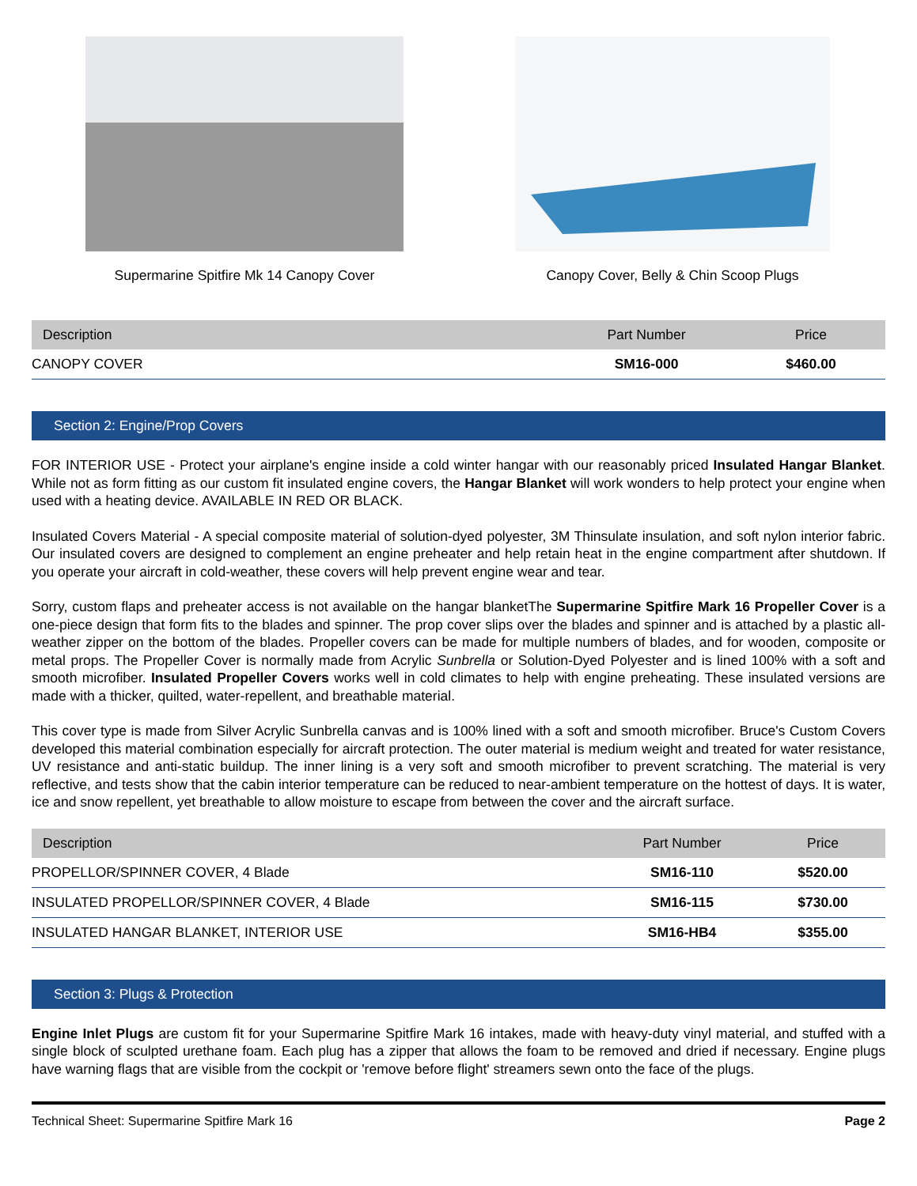Supermarine Spitfire Mk 14 Canopy Cover
Canopy Cover, Belly & Chin Scoop Plugs
| Description | Part Number | Price |
| --- | --- | --- |
| CANOPY COVER | SM16-000 | $460.00 |
Section 2: Engine/Prop Covers
FOR INTERIOR USE - Protect your airplane's engine inside a cold winter hangar with our reasonably priced Insulated Hangar Blanket. While not as form fitting as our custom fit insulated engine covers, the Hangar Blanket will work wonders to help protect your engine when used with a heating device. AVAILABLE IN RED OR BLACK.
Insulated Covers Material - A special composite material of solution-dyed polyester, 3M Thinsulate insulation, and soft nylon interior fabric. Our insulated covers are designed to complement an engine preheater and help retain heat in the engine compartment after shutdown. If you operate your aircraft in cold-weather, these covers will help prevent engine wear and tear.
Sorry, custom flaps and preheater access is not available on the hangar blanketThe Supermarine Spitfire Mark 16 Propeller Cover is a one-piece design that form fits to the blades and spinner. The prop cover slips over the blades and spinner and is attached by a plastic all-weather zipper on the bottom of the blades. Propeller covers can be made for multiple numbers of blades, and for wooden, composite or metal props. The Propeller Cover is normally made from Acrylic Sunbrella or Solution-Dyed Polyester and is lined 100% with a soft and smooth microfiber. Insulated Propeller Covers works well in cold climates to help with engine preheating. These insulated versions are made with a thicker, quilted, water-repellent, and breathable material.
This cover type is made from Silver Acrylic Sunbrella canvas and is 100% lined with a soft and smooth microfiber. Bruce's Custom Covers developed this material combination especially for aircraft protection. The outer material is medium weight and treated for water resistance, UV resistance and anti-static buildup. The inner lining is a very soft and smooth microfiber to prevent scratching. The material is very reflective, and tests show that the cabin interior temperature can be reduced to near-ambient temperature on the hottest of days. It is water, ice and snow repellent, yet breathable to allow moisture to escape from between the cover and the aircraft surface.
| Description | Part Number | Price |
| --- | --- | --- |
| PROPELLOR/SPINNER COVER, 4 Blade | SM16-110 | $520.00 |
| INSULATED PROPELLOR/SPINNER COVER, 4 Blade | SM16-115 | $730.00 |
| INSULATED HANGAR BLANKET, INTERIOR USE | SM16-HB4 | $355.00 |
Section 3: Plugs & Protection
Engine Inlet Plugs are custom fit for your Supermarine Spitfire Mark 16 intakes, made with heavy-duty vinyl material, and stuffed with a single block of sculpted urethane foam. Each plug has a zipper that allows the foam to be removed and dried if necessary. Engine plugs have warning flags that are visible from the cockpit or 'remove before flight' streamers sewn onto the face of the plugs.
Technical Sheet: Supermarine Spitfire Mark 16 Page 2